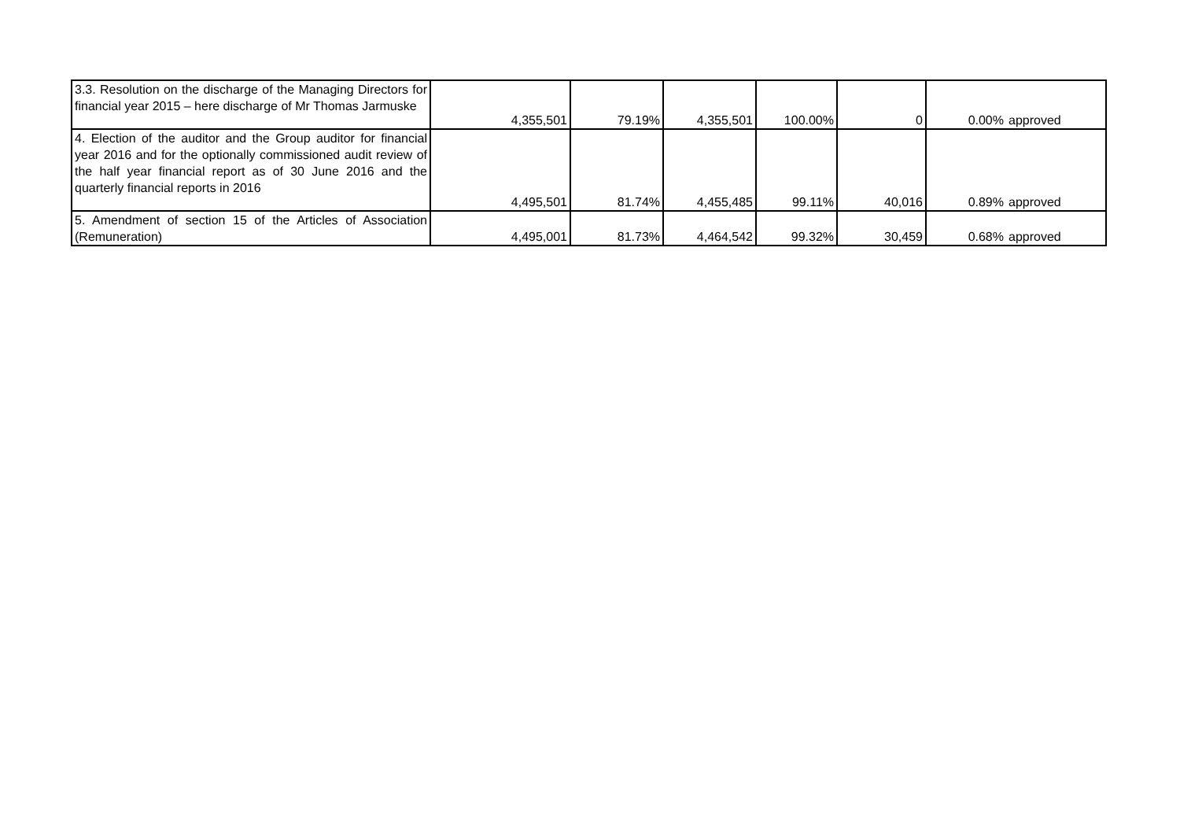| 3.3. Resolution on the discharge of the Managing Directors for financial year 2015 – here discharge of Mr Thomas Jarmuske | 4,355,501 | 79.19% | 4,355,501 | 100.00% | 0 | 0.00% | approved |
| 4. Election of the auditor and the Group auditor for financial year 2016 and for the optionally commissioned audit review of the half year financial report as of 30 June 2016 and the quarterly financial reports in 2016 | 4,495,501 | 81.74% | 4,455,485 | 99.11% | 40,016 | 0.89% | approved |
| 5. Amendment of section 15 of the Articles of Association (Remuneration) | 4,495,001 | 81.73% | 4,464,542 | 99.32% | 30,459 | 0.68% | approved |